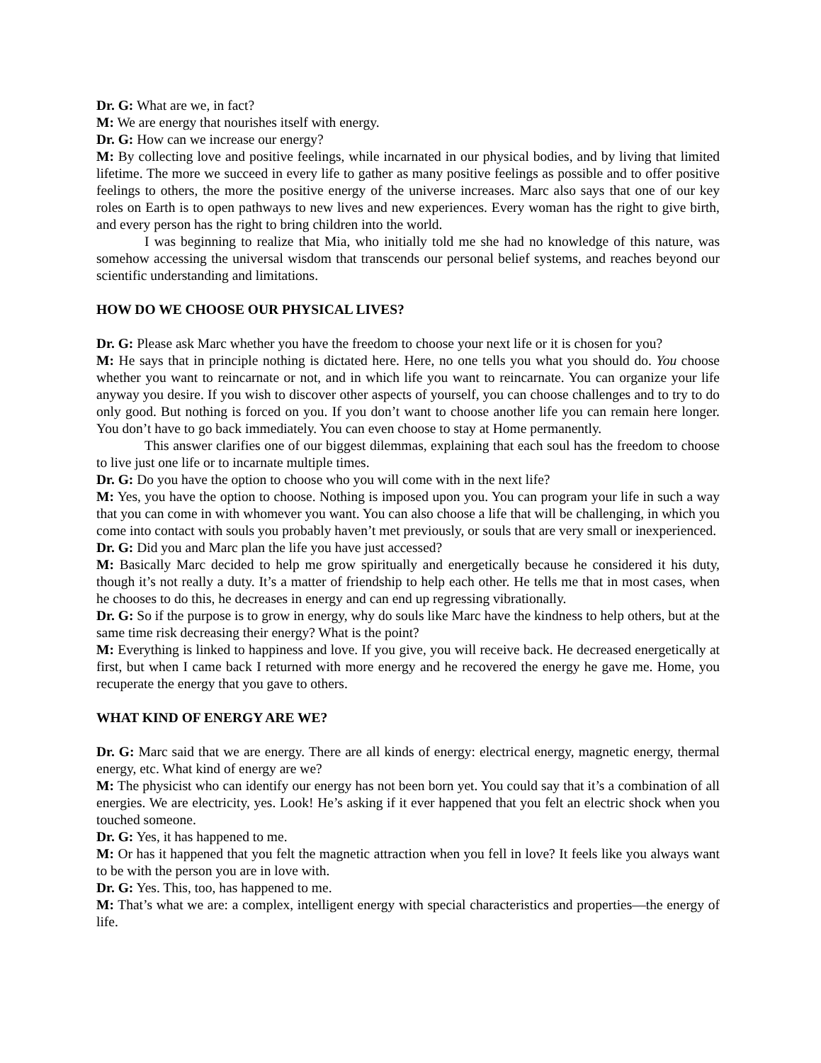Dr. G: What are we, in fact?
M: We are energy that nourishes itself with energy.
Dr. G: How can we increase our energy?
M: By collecting love and positive feelings, while incarnated in our physical bodies, and by living that limited lifetime. The more we succeed in every life to gather as many positive feelings as possible and to offer positive feelings to others, the more the positive energy of the universe increases. Marc also says that one of our key roles on Earth is to open pathways to new lives and new experiences. Every woman has the right to give birth, and every person has the right to bring children into the world.
I was beginning to realize that Mia, who initially told me she had no knowledge of this nature, was somehow accessing the universal wisdom that transcends our personal belief systems, and reaches beyond our scientific understanding and limitations.
HOW DO WE CHOOSE OUR PHYSICAL LIVES?
Dr. G: Please ask Marc whether you have the freedom to choose your next life or it is chosen for you?
M: He says that in principle nothing is dictated here. Here, no one tells you what you should do. You choose whether you want to reincarnate or not, and in which life you want to reincarnate. You can organize your life anyway you desire. If you wish to discover other aspects of yourself, you can choose challenges and to try to do only good. But nothing is forced on you. If you don’t want to choose another life you can remain here longer. You don’t have to go back immediately. You can even choose to stay at Home permanently.
This answer clarifies one of our biggest dilemmas, explaining that each soul has the freedom to choose to live just one life or to incarnate multiple times.
Dr. G: Do you have the option to choose who you will come with in the next life?
M: Yes, you have the option to choose. Nothing is imposed upon you. You can program your life in such a way that you can come in with whomever you want. You can also choose a life that will be challenging, in which you come into contact with souls you probably haven’t met previously, or souls that are very small or inexperienced.
Dr. G: Did you and Marc plan the life you have just accessed?
M: Basically Marc decided to help me grow spiritually and energetically because he considered it his duty, though it’s not really a duty. It’s a matter of friendship to help each other. He tells me that in most cases, when he chooses to do this, he decreases in energy and can end up regressing vibrationally.
Dr. G: So if the purpose is to grow in energy, why do souls like Marc have the kindness to help others, but at the same time risk decreasing their energy? What is the point?
M: Everything is linked to happiness and love. If you give, you will receive back. He decreased energetically at first, but when I came back I returned with more energy and he recovered the energy he gave me. Home, you recuperate the energy that you gave to others.
WHAT KIND OF ENERGY ARE WE?
Dr. G: Marc said that we are energy. There are all kinds of energy: electrical energy, magnetic energy, thermal energy, etc. What kind of energy are we?
M: The physicist who can identify our energy has not been born yet. You could say that it’s a combination of all energies. We are electricity, yes. Look! He’s asking if it ever happened that you felt an electric shock when you touched someone.
Dr. G: Yes, it has happened to me.
M: Or has it happened that you felt the magnetic attraction when you fell in love? It feels like you always want to be with the person you are in love with.
Dr. G: Yes. This, too, has happened to me.
M: That’s what we are: a complex, intelligent energy with special characteristics and properties—the energy of life.